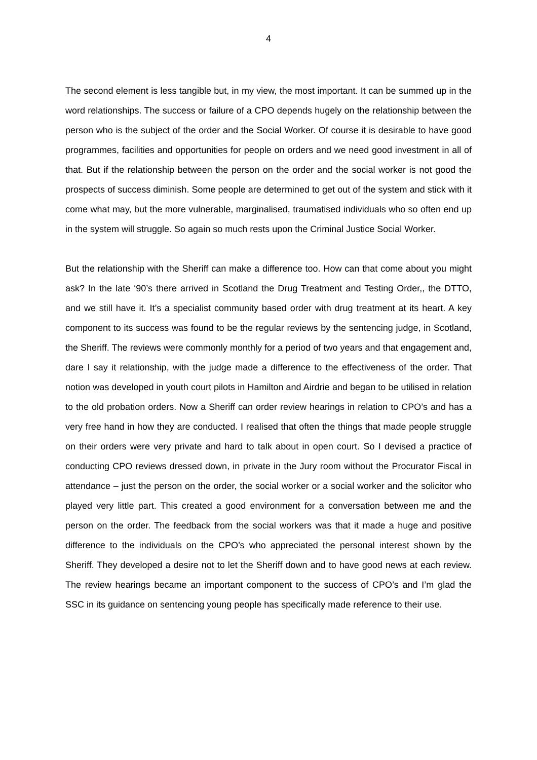4
The second element is less tangible but, in my view, the most important. It can be summed up in the word relationships. The success or failure of a CPO depends hugely on the relationship between the person who is the subject of the order and the Social Worker. Of course it is desirable to have good programmes, facilities and opportunities for people on orders and we need good investment in all of that. But if the relationship between the person on the order and the social worker is not good the prospects of success diminish. Some people are determined to get out of the system and stick with it come what may, but the more vulnerable, marginalised, traumatised individuals who so often end up in the system will struggle. So again so much rests upon the Criminal Justice Social Worker.
But the relationship with the Sheriff can make a difference too. How can that come about you might ask? In the late ‘90’s there arrived in Scotland the Drug Treatment and Testing Order,, the DTTO, and we still have it. It’s a specialist community based order with drug treatment at its heart. A key component to its success was found to be the regular reviews by the sentencing judge, in Scotland, the Sheriff. The reviews were commonly monthly for a period of two years and that engagement and, dare I say it relationship, with the judge made a difference to the effectiveness of the order. That notion was developed in youth court pilots in Hamilton and Airdrie and began to be utilised in relation to the old probation orders. Now a Sheriff can order review hearings in relation to CPO’s and has a very free hand in how they are conducted. I realised that often the things that made people struggle on their orders were very private and hard to talk about in open court. So I devised a practice of conducting CPO reviews dressed down, in private in the Jury room without the Procurator Fiscal in attendance – just the person on the order, the social worker or a social worker and the solicitor who played very little part. This created a good environment for a conversation between me and the person on the order. The feedback from the social workers was that it made a huge and positive difference to the individuals on the CPO’s who appreciated the personal interest shown by the Sheriff. They developed a desire not to let the Sheriff down and to have good news at each review. The review hearings became an important component to the success of CPO’s and I’m glad the SSC in its guidance on sentencing young people has specifically made reference to their use.